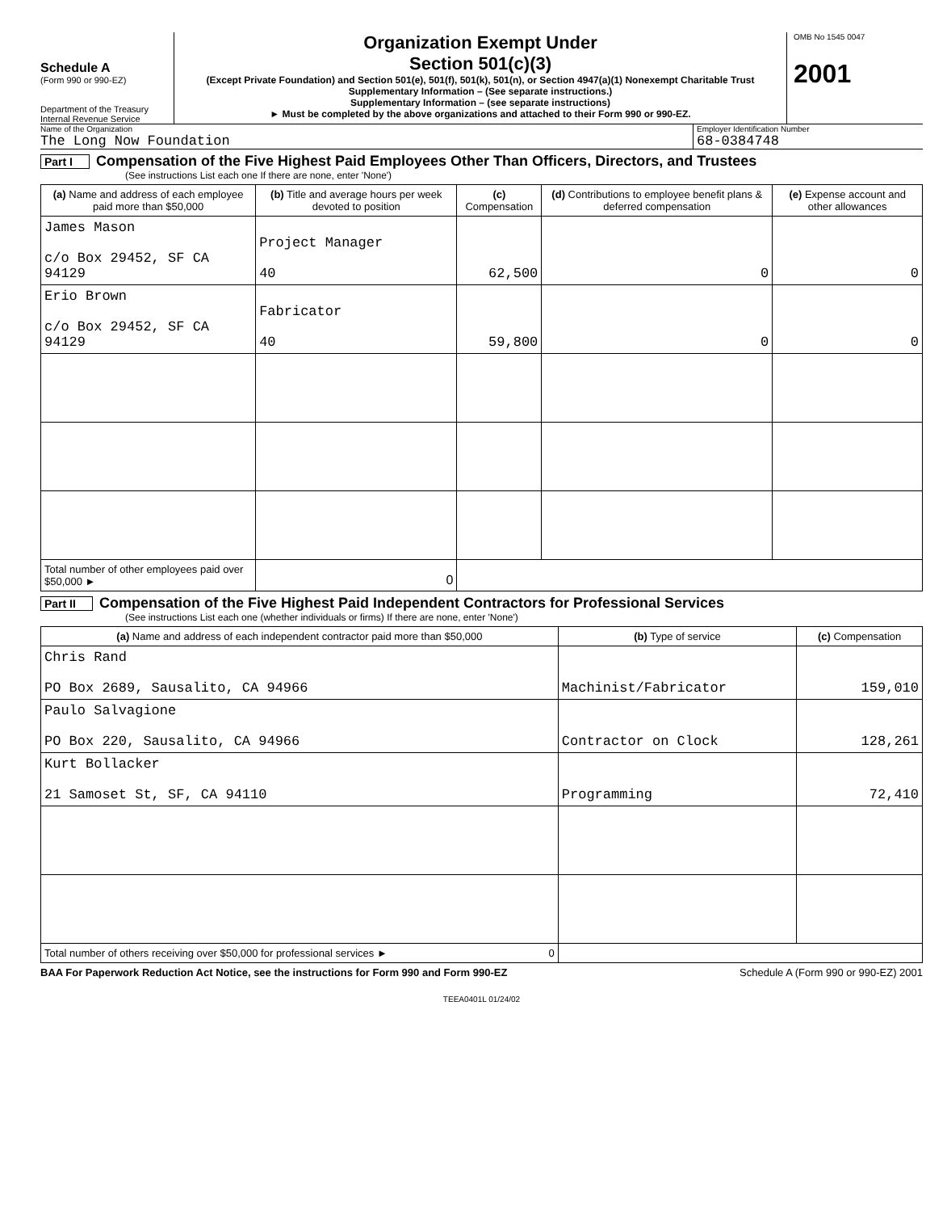Schedule A
(Form 990 or 990-EZ)
Department of the Treasury
Internal Revenue Service
Organization Exempt Under
Section 501(c)(3)
(Except Private Foundation) and Section 501(e), 501(f), 501(k), 501(n), or Section 4947(a)(1) Nonexempt Charitable Trust Supplementary Information – (See separate instructions.)
Supplementary Information – (see separate instructions)
► Must be completed by the above organizations and attached to their Form 990 or 990-EZ.
OMB No 1545 0047
2001
Name of the Organization
The Long Now Foundation
Employer Identification Number
68-0384748
Part I Compensation of the Five Highest Paid Employees Other Than Officers, Directors, and Trustees
(See instructions List each one If there are none, enter 'None')
| (a) Name and address of each employee paid more than $50,000 | (b) Title and average hours per week devoted to position | (c) Compensation | (d) Contributions to employee benefit plans & deferred compensation | (e) Expense account and other allowances |
| --- | --- | --- | --- | --- |
| James Mason c/o Box 29452, SF CA 94129 | Project Manager 40 | 62,500 | 0 | 0 |
| Erio Brown c/o Box 29452, SF CA 94129 | Fabricator 40 | 59,800 | 0 | 0 |
| Total number of other employees paid over $50,000 ► | 0 | | | |
Part II Compensation of the Five Highest Paid Independent Contractors for Professional Services
(See instructions List each one (whether individuals or firms) If there are none, enter 'None')
| (a) Name and address of each independent contractor paid more than $50,000 | (b) Type of service | (c) Compensation |
| --- | --- | --- |
| Chris Rand PO Box 2689, Sausalito, CA 94966 | Machinist/Fabricator | 159,010 |
| Paulo Salvagione PO Box 220, Sausalito, CA 94966 | Contractor on Clock | 128,261 |
| Kurt Bollacker 21 Samoset St, SF, CA 94110 | Programming | 72,410 |
| Total number of others receiving over $50,000 for professional services ► 0 | | |
BAA For Paperwork Reduction Act Notice, see the instructions for Form 990 and Form 990-EZ Schedule A (Form 990 or 990-EZ) 2001
TEEA0401L 01/24/02